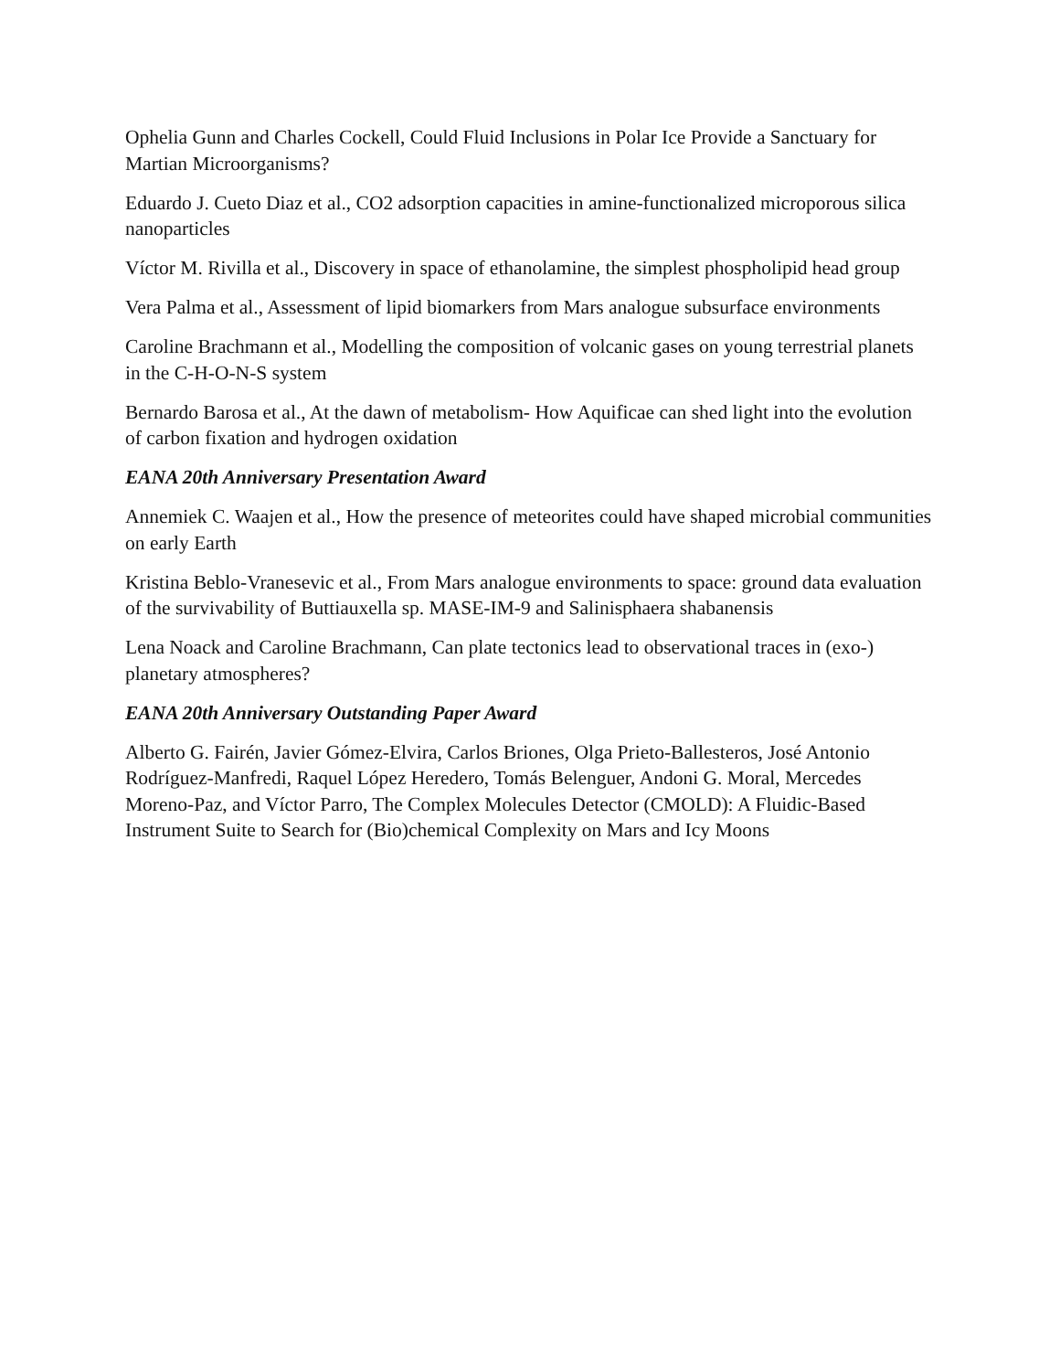Ophelia Gunn and Charles Cockell, Could Fluid Inclusions in Polar Ice Provide a Sanctuary for Martian Microorganisms?
Eduardo J. Cueto Diaz et al., CO2 adsorption capacities in amine-functionalized microporous silica nanoparticles
Víctor M. Rivilla et al., Discovery in space of ethanolamine, the simplest phospholipid head group
Vera Palma et al., Assessment of lipid biomarkers from Mars analogue subsurface environments
Caroline Brachmann et al., Modelling the composition of volcanic gases on young terrestrial planets in the C-H-O-N-S system
Bernardo Barosa et al., At the dawn of metabolism- How Aquificae can shed light into the evolution of carbon fixation and hydrogen oxidation
EANA 20th Anniversary Presentation Award
Annemiek C. Waajen et al., How the presence of meteorites could have shaped microbial communities on early Earth
Kristina Beblo-Vranesevic et al., From Mars analogue environments to space: ground data evaluation of the survivability of Buttiauxella sp. MASE-IM-9 and Salinisphaera shabanensis
Lena Noack and Caroline Brachmann, Can plate tectonics lead to observational traces in (exo-) planetary atmospheres?
EANA 20th Anniversary Outstanding Paper Award
Alberto G. Fairén, Javier Gómez-Elvira, Carlos Briones, Olga Prieto-Ballesteros, José Antonio Rodríguez-Manfredi, Raquel López Heredero, Tomás Belenguer, Andoni G. Moral, Mercedes Moreno-Paz, and Víctor Parro, The Complex Molecules Detector (CMOLD): A Fluidic-Based Instrument Suite to Search for (Bio)chemical Complexity on Mars and Icy Moons